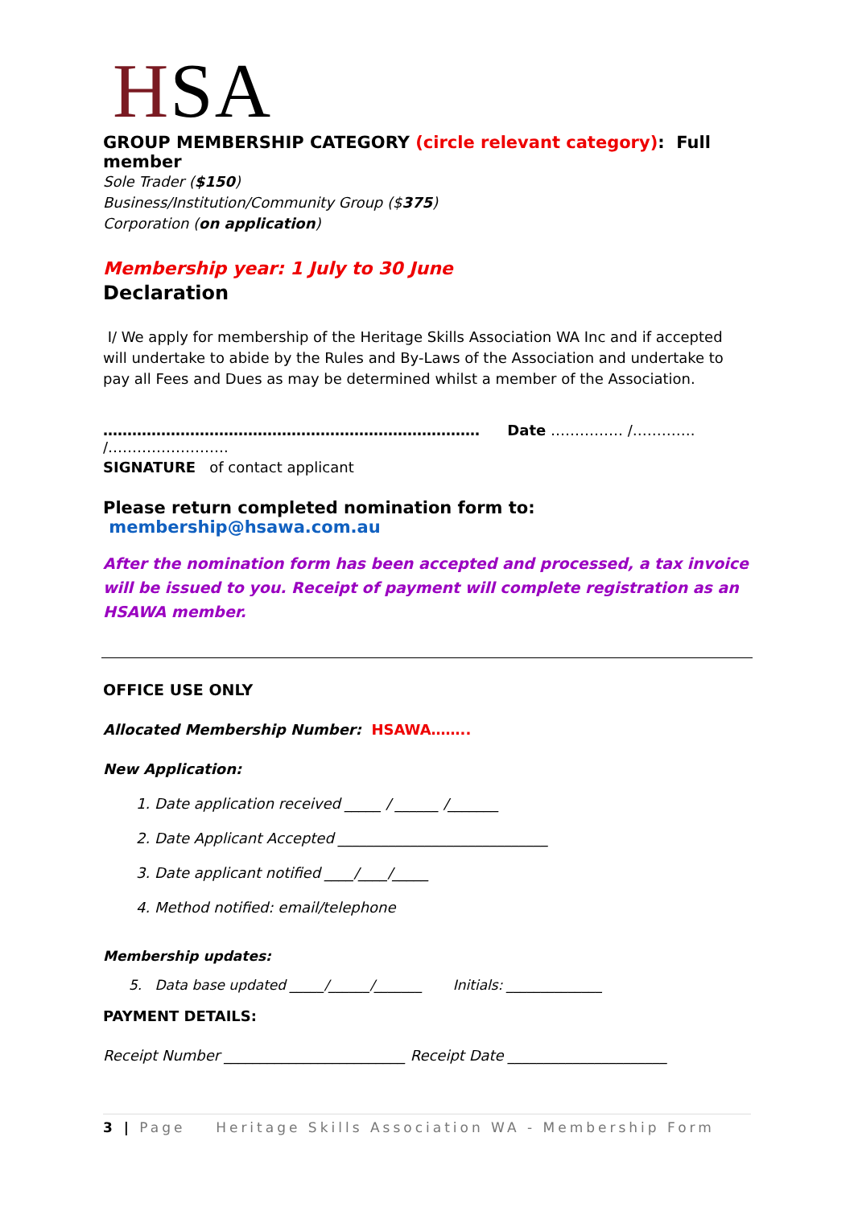HSA
GROUP MEMBERSHIP CATEGORY (circle relevant category): Full member
Sole Trader ($150)
Business/Institution/Community Group ($375)
Corporation (on application)
Membership year: 1 July to 30 June
Declaration
I/ We apply for membership of the Heritage Skills Association WA Inc and if accepted will undertake to abide by the Rules and By-Laws of the Association and undertake to pay all Fees and Dues as may be determined whilst a member of the Association.
…………………………………………………………………… Date …………… /…………. /…………………….
SIGNATURE of contact applicant
Please return completed nomination form to: membership@hsawa.com.au
After the nomination form has been accepted and processed, a tax invoice will be issued to you. Receipt of payment will complete registration as an HSAWA member.
OFFICE USE ONLY
Allocated Membership Number: HSAWA……..
New Application:
1. Date application received _____ / ______ /_______
2. Date Applicant Accepted _____________________________
3. Date applicant notified ____/____/_____
4. Method notified: email/telephone
Membership updates:
5. Data base updated _____/______/_______ Initials: ______________
PAYMENT DETAILS:
Receipt Number _________________________ Receipt Date ______________________
3 | Page Heritage Skills Association WA - Membership Form